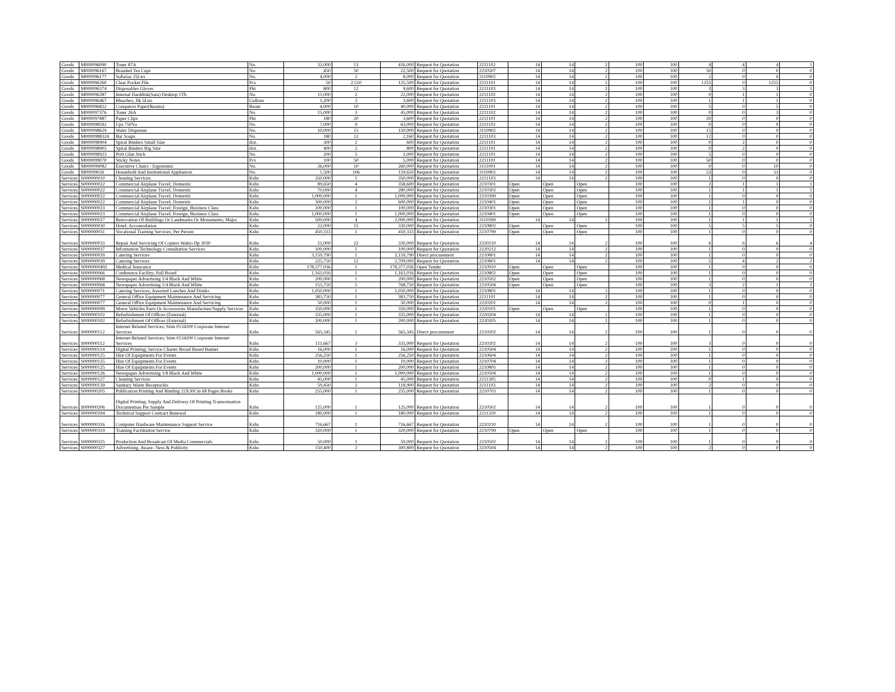| Goods | M000096090 | Toner 87A | No. | 32,000 | 13 | 416,000 | Request for Quotation | 2211102 | 14 | 14 | 2 | 100 | 100 | 4 | 4 | 4 | 1 |
| Goods | M000096167 | Branded Tea Cups | No. | 450 | 50 | 22,500 | Request for Quotation | 2210507 | 14 | 14 | 2 | 100 | 100 | 50 | 0 | 0 | 0 |
| Goods | M000096177 | Sufurias 25Ltrs | No. | 4,000 | 2 | 8,000 | Request for Quotation | 3110902 | 14 | 14 | 2 | 100 | 100 | 2 | 0 | 0 | 0 |
| Goods | M000096260 | Clear Pocket File | Pcs | 50 | 2,510 | 125,500 | Request for Quotation | 2211101 | 14 | 14 | 2 | 100 | 100 | 1255 | 0 | 1255 | 0 |
| Goods | M000096374 | Disposables Gloves | Pkt | 800 | 12 | 9,600 | Request for Quotation | 2211103 | 14 | 14 | 2 | 100 | 100 | 3 | 3 | 3 | 3 |
| Goods | M000096387 | Internal Harddisk(Sata) Desktop 1Tb | No. | 11,000 | 2 | 22,000 | Request for Quotation | 2211102 | 14 | 14 | 2 | 100 | 100 | 0 | 1 | 1 | 0 |
| Goods | M000096467 | Bleaches; Jik 5Ltrs | Gallons | 1,200 | 3 | 3,600 | Request for Quotation | 2211103 | 14 | 14 | 2 | 100 | 100 | 1 | 1 | 1 | 0 |
| Goods | M000096822 | Conqueror Paper(Reams) | Ream | 4,000 | 10 | 40,000 | Request for Quotation | 2211101 | 14 | 14 | 2 | 100 | 100 | 5 | 0 | 5 | 0 |
| Goods | M000097376 | Toner 26A | No. | 15,000 | 3 | 45,000 | Request for Quotation | 2211102 | 14 | 14 | 2 | 100 | 100 | 0 | 0 | 3 | 0 |
| Goods | M000097887 | Paper Clips | Pkt | 180 | 20 | 3,600 | Request for Quotation | 2211101 | 14 | 14 | 2 | 100 | 100 | 20 | 0 | 0 | 0 |
| Goods | M000098592 | Ups 750Va | No. | 7,000 | 9 | 63,000 | Request for Quotation | 2211102 | 14 | 14 | 2 | 100 | 100 | 0 | 0 | 9 | 0 |
| Goods | M000098629 | Water Dispenser | No. | 10,000 | 15 | 150,000 | Request for Quotation | 3110902 | 14 | 14 | 2 | 100 | 100 | 15 | 0 | 0 | 0 |
| Goods | M0000988324 | Bar Soaps | No. | 180 | 12 | 2,160 | Request for Quotation | 2211103 | 14 | 14 | 2 | 100 | 100 | 12 | 0 | 0 | 0 |
| Goods | M000098904 | Spiral Binders Small Size | doz. | 300 | 2 | 600 | Request for Quotation | 2211101 | 14 | 14 | 2 | 100 | 100 | 0 | 2 | 0 | 0 |
| Goods | M000098905 | Spiral Binders Big Size | doz. | 400 | 2 | 800 | Request for Quotation | 2211101 | 14 | 14 | 2 | 100 | 100 | 0 | 2 | 0 | 0 |
| Goods | M000098923 | Pritt Glue Stick | No. | 200 | 5 | 1,000 | Request for Quotation | 2211101 | 14 | 14 | 2 | 100 | 100 | 5 | 0 | 0 | 0 |
| Goods | M000099070 | Sticky Notes | Pcs | 100 | 50 | 5,000 | Request for Quotation | 2211101 | 14 | 14 | 2 | 100 | 100 | 50 | 0 | 0 | 0 |
| Goods | M000099082 | Executive Chairs - Ergonomic | No. | 26,000 | 10 | 260,000 | Request for Quotation | 3111001 | 14 | 14 | 2 | 100 | 100 | 0 | 0 | 10 | 0 |
| Goods | M00099026 | Household And Institutional Appliances | No. | 1,500 | 106 | 159,650 | Request for Quotation | 3110902 | 14 | 14 | 2 | 100 | 100 | 53 | 0 | 53 | 0 |
| Services | S000000010 | Cleaning Services: | Kshs | 350,000 | 1 | 350,000 | Request for Quotation | 2211103 | 14 | 14 | 2 | 100 | 100 | 1 | 0 | 0 | 0 |
| Services | S000000022 | Commercial Airplane Travel; Domestic | Kshs | 89,650 | 4 | 358,600 | Request for Quotation | 2210301 | Open | Open | Open | 100 | 100 | 2 | 1 | 1 | 1 |
| Services | S000000022 | Commercial Airplane Travel; Domestic | Kshs | 70,000 | 4 | 280,000 | Request for Quotation | 2210302 | Open | Open | Open | 100 | 100 | 1 | 1 | 1 | 1 |
| Services | S000000022 | Commercial Airplane Travel; Domestic | Kshs | 1,000,000 | 1 | 1,000,000 | Request for Quotation | 2210399 | Open | Open | Open | 100 | 100 | 1 | 0 | 0 | 0 |
| Services | S000000022 | Commercial Airplane Travel; Domestic | Kshs | 300,000 | 2 | 600,000 | Request for Quotation | 2210401 | Open | Open | Open | 100 | 100 | 1 | 1 | 0 | 0 |
| Services | S000000023 | Commercial Airplane Travel; Foreign, Business Class | Kshs | 100,000 | 1 | 100,000 | Request for Quotation | 2210301 | Open | Open | Open | 100 | 100 | 1 | 0 | 0 | 0 |
| Services | S000000023 | Commercial Airplane Travel; Foreign, Business Class | Kshs | 1,000,000 | 1 | 1,000,000 | Request for Quotation | 2210401 | Open | Open | Open | 100 | 100 | 1 | 0 | 0 | 0 |
| Services | S000000027 | Renovation Of Buildings Or Landmarks Or Monuments; Major | Kshs | 500,000 | 4 | 2,000,000 | Request for Quotation | 3110399 | 14 | 14 | 2 | 100 | 100 | 1 | 1 | 1 | 1 |
| Services | S000000030 | Hotel; Accomodation | Kshs | 22,000 | 15 | 330,000 | Request for Quotation | 2210802 | Open | Open | Open | 100 | 100 | 5 | 5 | 5 | 0 |
| Services | S000000031 | Vocational Training Services; Per Person | Kshs | 450,333 | 1 | 450,333 | Request for Quotation | 2210799 | Open | Open | Open | 100 | 100 | 1 | 0 | 0 | 0 |
| Services | S000000033 | Repair And Servicing Of Copiers Wakio Dp 3030 | Kshs | 15,000 | 22 | 330,000 | Request for Quotation | 2220210 | 14 | 14 | 2 | 100 | 100 | 6 | 6 | 6 | 4 |
| Services | S000000037 | Information Technology Consultation Services | Kshs | 100,000 | 1 | 100,000 | Request for Quotation | 2220212 | 14 | 14 | 2 | 100 | 100 | 1 | 0 | 0 | 0 |
| Services | S000000039 | Catering Services | Kshs | 3,159,790 | 1 | 3,159,790 | Direct procurement | 2210801 | 14 | 14 | 2 | 100 | 100 | 1 | 0 | 0 | 0 |
| Services | S000000039 | Catering Services | Kshs | 225,750 | 12 | 2,709,000 | Request for Quotation | 2210801 | 14 | 14 | 2 | 100 | 100 | 5 | 4 | 2 | 2 |
| Services | S0000000492 | Medical Insurance | Kshs | 178,377,036 | 1 | 178,377,036 | Open Tender | 2210910 | Open | Open | Open | 100 | 100 | 1 | 0 | 0 | 0 |
| Services | S000000066 | Conference Facility; Full Board | Kshs | 1,161,016 | 1 | 1,161,016 | Request for Quotation | 2210802 | Open | Open | Open | 100 | 100 | 1 | 0 | 0 | 0 |
| Services | S000000068 | Newspaper Advertising 1/4 Black And White | Kshs | 200,000 | 1 | 200,000 | Request for Quotation | 2210502 | Open | Open | Open | 100 | 100 | 1 | 0 | 0 | 0 |
| Services | S000000068 | Newspaper Advertising 1/4 Black And White | Kshs | 153,750 | 5 | 768,750 | Request for Quotation | 2210504 | Open | Open | Open | 100 | 100 | 3 | 2 | 1 | 1 |
| Services | S000000071 | Catering Services; Assorted Lunches And Drinks | Kshs | 1,050,000 | 1 | 1,050,000 | Request for Quotation | 2210801 | 14 | 14 | 2 | 100 | 100 | 1 | 0 | 0 | 0 |
| Services | S000000077 | General Office Equipment Maintenance And Servicing | Kshs | 383,750 | 1 | 383,750 | Request for Quotation | 2211101 | 14 | 14 | 2 | 100 | 100 | 1 | 0 | 0 | 0 |
| Services | S000000077 | General Office Equipment Maintenance And Servicing | Kshs | 50,000 | 1 | 50,000 | Request for Quotation | 2220201 | 14 | 14 | 2 | 100 | 100 | 0 | 1 | 0 | 0 |
| Services | S000000099 | Motor Vehicles Parts Or Accessories Manufacture/Supply Services | Kshs | 350,000 | 1 | 350,000 | Request for Quotation | 2220101 | Open | Open | Open | 100 | 100 | 1 | 0 | 0 | 0 |
| Services | S000000102 | Refurbishment Of Offices (External) | Kshs | 335,000 | 1 | 335,000 | Request for Quotation | 2220204 | 14 | 14 | 2 | 100 | 100 | 1 | 0 | 0 | 0 |
| Services | S000000102 | Refurbishment Of Offices (External) | Kshs | 200,000 | 1 | 200,000 | Request for Quotation | 2220205 | 14 | 14 | 2 | 100 | 100 | 1 | 0 | 0 | 0 |
| Services | S000000112 | Internet Related Services; Stim 0134200 Corporate Internet Services | Kshs | 565,345 | 1 | 565,345 | Direct procurement | 2210202 | 14 | 14 | 2 | 100 | 100 | 1 | 0 | 0 | 0 |
| Services | S000000112 | Internet Related Services; Stim 0134200 Corporate Internet Services | Kshs | 111,667 | 3 | 335,000 | Request for Quotation | 2210202 | 14 | 14 | 2 | 100 | 100 | 3 | 0 | 0 | 0 |
| Services | S000000114 | Digital Printing; Service Charter Broad Based Banner | Kshs | 16,000 | 1 | 16,000 | Request for Quotation | 2210504 | 14 | 14 | 2 | 100 | 100 | 1 | 0 | 0 | 0 |
| Services | S000000125 | Hire Of Equipments For Events | Kshs | 256,250 | 1 | 256,250 | Request for Quotation | 2210604 | 14 | 14 | 2 | 100 | 100 | 1 | 0 | 0 | 0 |
| Services | S000000125 | Hire Of Equipments For Events | Kshs | 10,000 | 1 | 10,000 | Request for Quotation | 2210704 | 14 | 14 | 2 | 100 | 100 | 1 | 0 | 0 | 0 |
| Services | S000000125 | Hire Of Equipments For Events | Kshs | 200,000 | 1 | 200,000 | Request for Quotation | 2210805 | 14 | 14 | 2 | 100 | 100 | 1 | 0 | 0 | 0 |
| Services | S000000126 | Newspaper Advertising 1/8 Black And White | Kshs | 1,000,000 | 1 | 1,000,000 | Request for Quotation | 2210504 | 14 | 14 | 2 | 100 | 100 | 1 | 0 | 0 | 0 |
| Services | S000000127 | Cleaning Services | Kshs | 45,000 | 1 | 45,000 | Request for Quotation | 2211305 | 14 | 14 | 2 | 100 | 100 | 0 | 1 | 0 | 0 |
| Services | S000000139 | Sanitary Waste Receptacles | Kshs | 59,450 | 2 | 118,900 | Request for Quotation | 2211103 | 14 | 14 | 2 | 100 | 100 | 2 | 0 | 0 | 0 |
| Services | S000000205 | Publication Printing And Binding 22X30Cm 68 Pages Books | Kshs | 255,000 | 1 | 255,000 | Request for Quotation | 2210703 | 14 | 14 | 2 | 100 | 100 | 1 | 0 | 0 | 0 |
| Services | S000000206 | Digital Printing; Supply And Delivery Of Printing Transormation Documentsas Per Sample | Kshs | 125,000 | 1 | 125,000 | Request for Quotation | 2210502 | 14 | 14 | 2 | 100 | 100 | 1 | 0 | 0 | 0 |
| Services | S000000294 | Technical Support Contract Renewal | Kshs | 180,000 | 1 | 180,000 | Request for Quotation | 2211310 | 14 | 14 | 2 | 100 | 100 | 1 | 0 | 0 | 0 |
| Services | S000000316 | Computer Hardware Maintenance Support Service | Kshs | 716,667 | 1 | 716,667 | Request for Quotation | 2220210 | 14 | 14 | 2 | 100 | 100 | 1 | 0 | 0 | 0 |
| Services | S000000319 | Training Facilitation Service | Kshs | 320,000 | 1 | 320,000 | Request for Quotation | 2210799 | Open | Open | Open | 100 | 100 | 1 | 0 | 0 | 0 |
| Services | S000000325 | Production And Broadcast Of Media Commercials | Kshs | 50,000 | 1 | 50,000 | Request for Quotation | 2210502 | 14 | 14 | 2 | 100 | 100 | 1 | 0 | 0 | 0 |
| Services | S000000327 | Advertising, Aware- Ness & Publicity | Kshs | 150,400 | 2 | 300,800 | Request for Quotation | 2210504 | 14 | 14 | 2 | 100 | 100 | 2 | 0 | 0 | 0 |